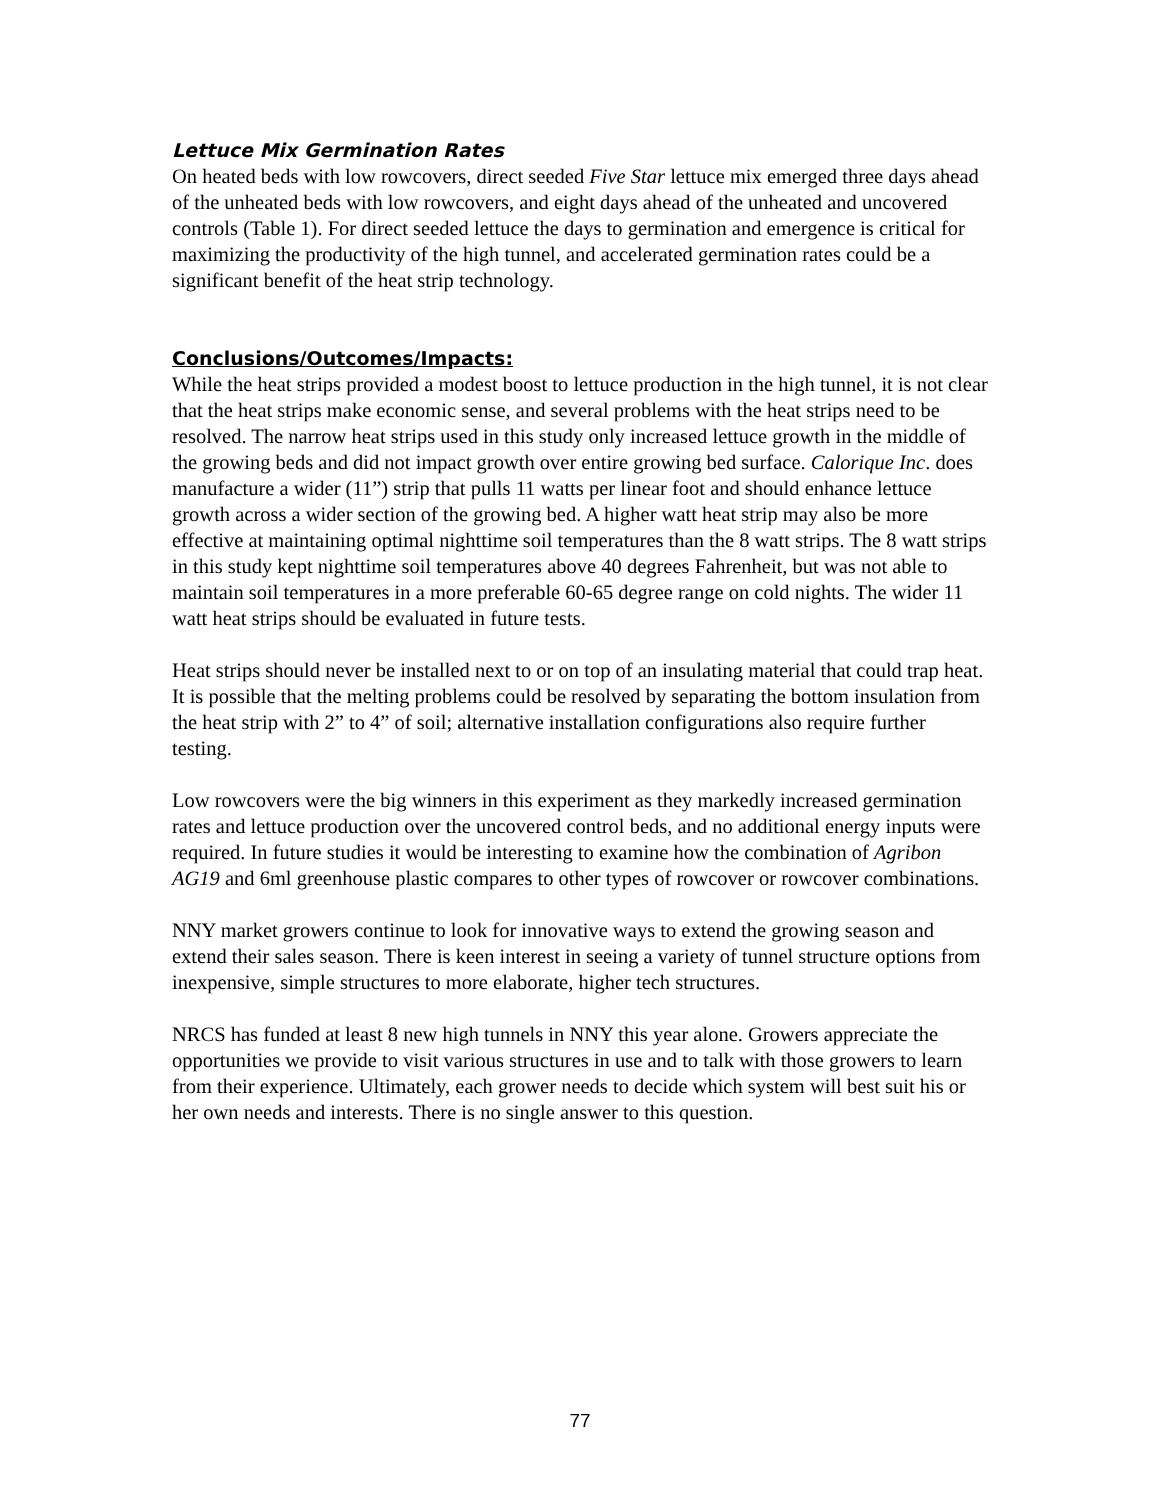Lettuce Mix Germination Rates
On heated beds with low rowcovers, direct seeded Five Star lettuce mix emerged three days ahead of the unheated beds with low rowcovers, and eight days ahead of the unheated and uncovered controls (Table 1). For direct seeded lettuce the days to germination and emergence is critical for maximizing the productivity of the high tunnel, and accelerated germination rates could be a significant benefit of the heat strip technology.
Conclusions/Outcomes/Impacts:
While the heat strips provided a modest boost to lettuce production in the high tunnel, it is not clear that the heat strips make economic sense, and several problems with the heat strips need to be resolved. The narrow heat strips used in this study only increased lettuce growth in the middle of the growing beds and did not impact growth over entire growing bed surface. Calorique Inc. does manufacture a wider (11”) strip that pulls 11 watts per linear foot and should enhance lettuce growth across a wider section of the growing bed. A higher watt heat strip may also be more effective at maintaining optimal nighttime soil temperatures than the 8 watt strips. The 8 watt strips in this study kept nighttime soil temperatures above 40 degrees Fahrenheit, but was not able to maintain soil temperatures in a more preferable 60-65 degree range on cold nights. The wider 11 watt heat strips should be evaluated in future tests.
Heat strips should never be installed next to or on top of an insulating material that could trap heat. It is possible that the melting problems could be resolved by separating the bottom insulation from the heat strip with 2” to 4” of soil; alternative installation configurations also require further testing.
Low rowcovers were the big winners in this experiment as they markedly increased germination rates and lettuce production over the uncovered control beds, and no additional energy inputs were required. In future studies it would be interesting to examine how the combination of Agribon AG19 and 6ml greenhouse plastic compares to other types of rowcover or rowcover combinations.
NNY market growers continue to look for innovative ways to extend the growing season and extend their sales season. There is keen interest in seeing a variety of tunnel structure options from inexpensive, simple structures to more elaborate, higher tech structures.
NRCS has funded at least 8 new high tunnels in NNY this year alone. Growers appreciate the opportunities we provide to visit various structures in use and to talk with those growers to learn from their experience. Ultimately, each grower needs to decide which system will best suit his or her own needs and interests. There is no single answer to this question.
77